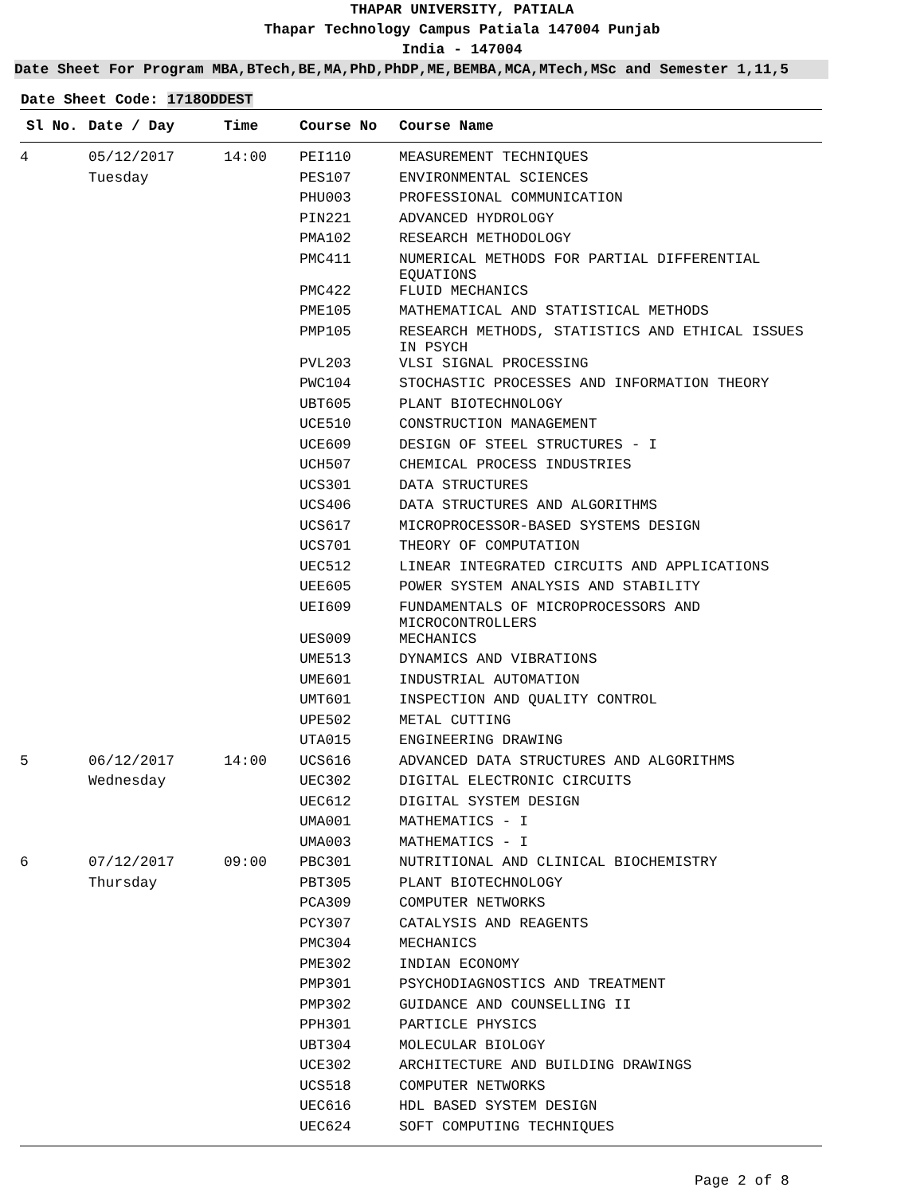THAPAR UNIVERSITY, PATIALA
Thapar Technology Campus Patiala 147004 Punjab
India - 147004
Date Sheet For Program MBA,BTech,BE,MA,PhD,PhDP,ME,BEMBA,MCA,MTech,MSc and Semester 1,11,5
Date Sheet Code: 1718ODDEST
| Sl No. | Date / Day | Time | Course No | Course Name |
| --- | --- | --- | --- | --- |
| 4 | 05/12/2017 | 14:00 | PEI110 | MEASUREMENT TECHNIQUES |
| | Tuesday | | PES107 | ENVIRONMENTAL SCIENCES |
| | | | PHU003 | PROFESSIONAL COMMUNICATION |
| | | | PIN221 | ADVANCED HYDROLOGY |
| | | | PMA102 | RESEARCH METHODOLOGY |
| | | | PMC411 | NUMERICAL METHODS FOR PARTIAL DIFFERENTIAL EQUATIONS |
| | | | PMC422 | FLUID MECHANICS |
| | | | PME105 | MATHEMATICAL AND STATISTICAL METHODS |
| | | | PMP105 | RESEARCH METHODS, STATISTICS AND ETHICAL ISSUES IN PSYCH |
| | | | PVL203 | VLSI SIGNAL PROCESSING |
| | | | PWC104 | STOCHASTIC PROCESSES AND INFORMATION THEORY |
| | | | UBT605 | PLANT BIOTECHNOLOGY |
| | | | UCE510 | CONSTRUCTION MANAGEMENT |
| | | | UCE609 | DESIGN OF STEEL STRUCTURES - I |
| | | | UCH507 | CHEMICAL PROCESS INDUSTRIES |
| | | | UCS301 | DATA STRUCTURES |
| | | | UCS406 | DATA STRUCTURES AND ALGORITHMS |
| | | | UCS617 | MICROPROCESSOR-BASED SYSTEMS DESIGN |
| | | | UCS701 | THEORY OF COMPUTATION |
| | | | UEC512 | LINEAR INTEGRATED CIRCUITS AND APPLICATIONS |
| | | | UEE605 | POWER SYSTEM ANALYSIS AND STABILITY |
| | | | UEI609 | FUNDAMENTALS OF MICROPROCESSORS AND MICROCONTROLLERS |
| | | | UES009 | MECHANICS |
| | | | UME513 | DYNAMICS AND VIBRATIONS |
| | | | UME601 | INDUSTRIAL AUTOMATION |
| | | | UMT601 | INSPECTION AND QUALITY CONTROL |
| | | | UPE502 | METAL CUTTING |
| | | | UTA015 | ENGINEERING DRAWING |
| 5 | 06/12/2017 | 14:00 | UCS616 | ADVANCED DATA STRUCTURES AND ALGORITHMS |
| | Wednesday | | UEC302 | DIGITAL ELECTRONIC CIRCUITS |
| | | | UEC612 | DIGITAL SYSTEM DESIGN |
| | | | UMA001 | MATHEMATICS - I |
| | | | UMA003 | MATHEMATICS - I |
| 6 | 07/12/2017 | 09:00 | PBC301 | NUTRITIONAL AND CLINICAL BIOCHEMISTRY |
| | Thursday | | PBT305 | PLANT BIOTECHNOLOGY |
| | | | PCA309 | COMPUTER NETWORKS |
| | | | PCY307 | CATALYSIS AND REAGENTS |
| | | | PMC304 | MECHANICS |
| | | | PME302 | INDIAN ECONOMY |
| | | | PMP301 | PSYCHODIAGNOSTICS AND TREATMENT |
| | | | PMP302 | GUIDANCE AND COUNSELLING II |
| | | | PPH301 | PARTICLE PHYSICS |
| | | | UBT304 | MOLECULAR BIOLOGY |
| | | | UCE302 | ARCHITECTURE AND BUILDING DRAWINGS |
| | | | UCS518 | COMPUTER NETWORKS |
| | | | UEC616 | HDL BASED SYSTEM DESIGN |
| | | | UEC624 | SOFT COMPUTING TECHNIQUES |
Page 2 of 8